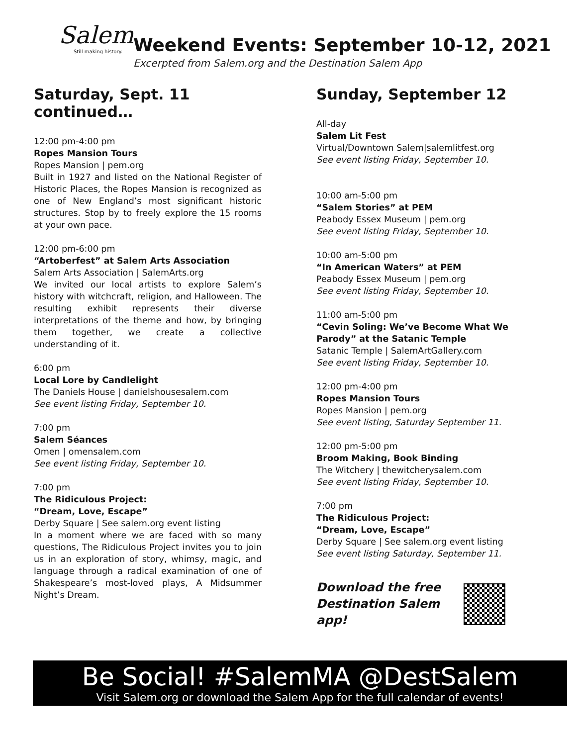Salem
Still making history.
Weekend Events: September 10-12, 2021
Excerpted from Salem.org and the Destination Salem App
Saturday, Sept. 11 continued…
12:00 pm-4:00 pm
Ropes Mansion Tours
Ropes Mansion | pem.org
Built in 1927 and listed on the National Register of Historic Places, the Ropes Mansion is recognized as one of New England’s most significant historic structures. Stop by to freely explore the 15 rooms at your own pace.
12:00 pm-6:00 pm
“Artoberfest” at Salem Arts Association
Salem Arts Association | SalemArts.org
We invited our local artists to explore Salem’s history with witchcraft, religion, and Halloween. The resulting exhibit represents their diverse interpretations of the theme and how, by bringing them together, we create a collective understanding of it.
6:00 pm
Local Lore by Candlelight
The Daniels House | danielshousesalem.com
See event listing Friday, September 10.
7:00 pm
Salem Séances
Omen | omensalem.com
See event listing Friday, September 10.
7:00 pm
The Ridiculous Project:
“Dream, Love, Escape”
Derby Square | See salem.org event listing
In a moment where we are faced with so many questions, The Ridiculous Project invites you to join us in an exploration of story, whimsy, magic, and language through a radical examination of one of Shakespeare’s most-loved plays, A Midsummer Night’s Dream.
Sunday, September 12
All-day
Salem Lit Fest
Virtual/Downtown Salem|salemlitfest.org
See event listing Friday, September 10.
10:00 am-5:00 pm
“Salem Stories” at PEM
Peabody Essex Museum | pem.org
See event listing Friday, September 10.
10:00 am-5:00 pm
“In American Waters” at PEM
Peabody Essex Museum | pem.org
See event listing Friday, September 10.
11:00 am-5:00 pm
“Cevin Soling: We’ve Become What We Parody” at the Satanic Temple
Satanic Temple | SalemArtGallery.com
See event listing Friday, September 10.
12:00 pm-4:00 pm
Ropes Mansion Tours
Ropes Mansion | pem.org
See event listing, Saturday September 11.
12:00 pm-5:00 pm
Broom Making, Book Binding
The Witchery | thewitcherysalem.com
See event listing Friday, September 10.
7:00 pm
The Ridiculous Project:
“Dream, Love, Escape”
Derby Square | See salem.org event listing
See event listing Saturday, September 11.
Download the free Destination Salem app!
Be Social! #SalemMA @DestSalem
Visit Salem.org or download the Salem App for the full calendar of events!